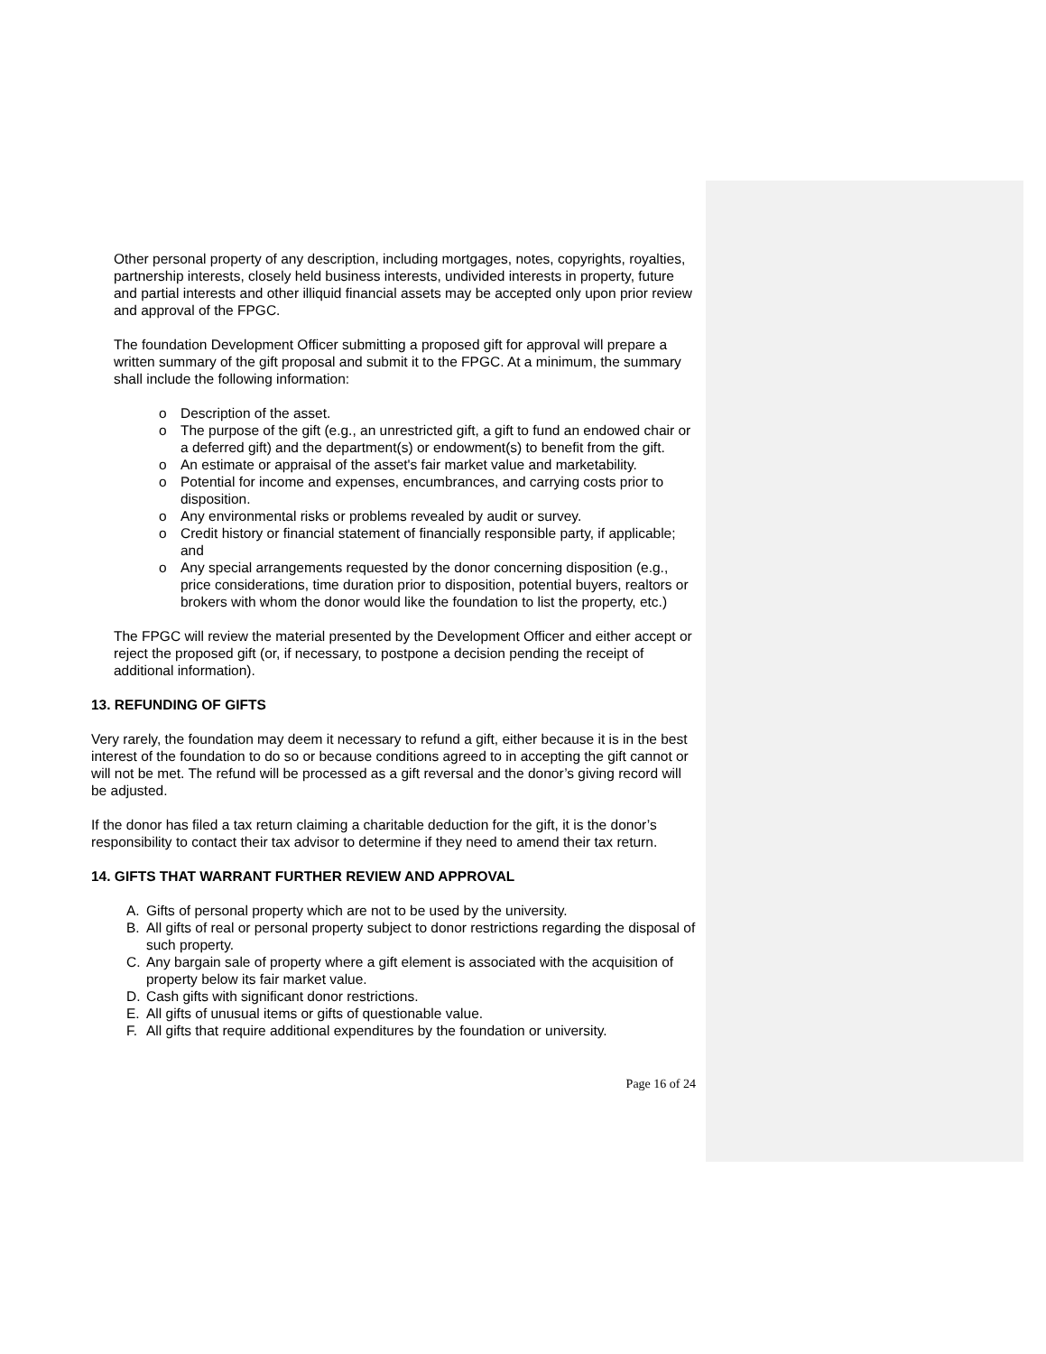Other personal property of any description, including mortgages, notes, copyrights, royalties, partnership interests, closely held business interests, undivided interests in property, future and partial interests and other illiquid financial assets may be accepted only upon prior review and approval of the FPGC.
The foundation Development Officer submitting a proposed gift for approval will prepare a written summary of the gift proposal and submit it to the FPGC. At a minimum, the summary shall include the following information:
o Description of the asset.
o The purpose of the gift (e.g., an unrestricted gift, a gift to fund an endowed chair or a deferred gift) and the department(s) or endowment(s) to benefit from the gift.
o An estimate or appraisal of the asset's fair market value and marketability.
o Potential for income and expenses, encumbrances, and carrying costs prior to disposition.
o Any environmental risks or problems revealed by audit or survey.
o Credit history or financial statement of financially responsible party, if applicable; and
o Any special arrangements requested by the donor concerning disposition (e.g., price considerations, time duration prior to disposition, potential buyers, realtors or brokers with whom the donor would like the foundation to list the property, etc.)
The FPGC will review the material presented by the Development Officer and either accept or reject the proposed gift (or, if necessary, to postpone a decision pending the receipt of additional information).
13. REFUNDING OF GIFTS
Very rarely, the foundation may deem it necessary to refund a gift, either because it is in the best interest of the foundation to do so or because conditions agreed to in accepting the gift cannot or will not be met. The refund will be processed as a gift reversal and the donor’s giving record will be adjusted.
If the donor has filed a tax return claiming a charitable deduction for the gift, it is the donor’s responsibility to contact their tax advisor to determine if they need to amend their tax return.
14. GIFTS THAT WARRANT FURTHER REVIEW AND APPROVAL
A. Gifts of personal property which are not to be used by the university.
B. All gifts of real or personal property subject to donor restrictions regarding the disposal of such property.
C. Any bargain sale of property where a gift element is associated with the acquisition of property below its fair market value.
D. Cash gifts with significant donor restrictions.
E. All gifts of unusual items or gifts of questionable value.
F. All gifts that require additional expenditures by the foundation or university.
Page 16 of 24